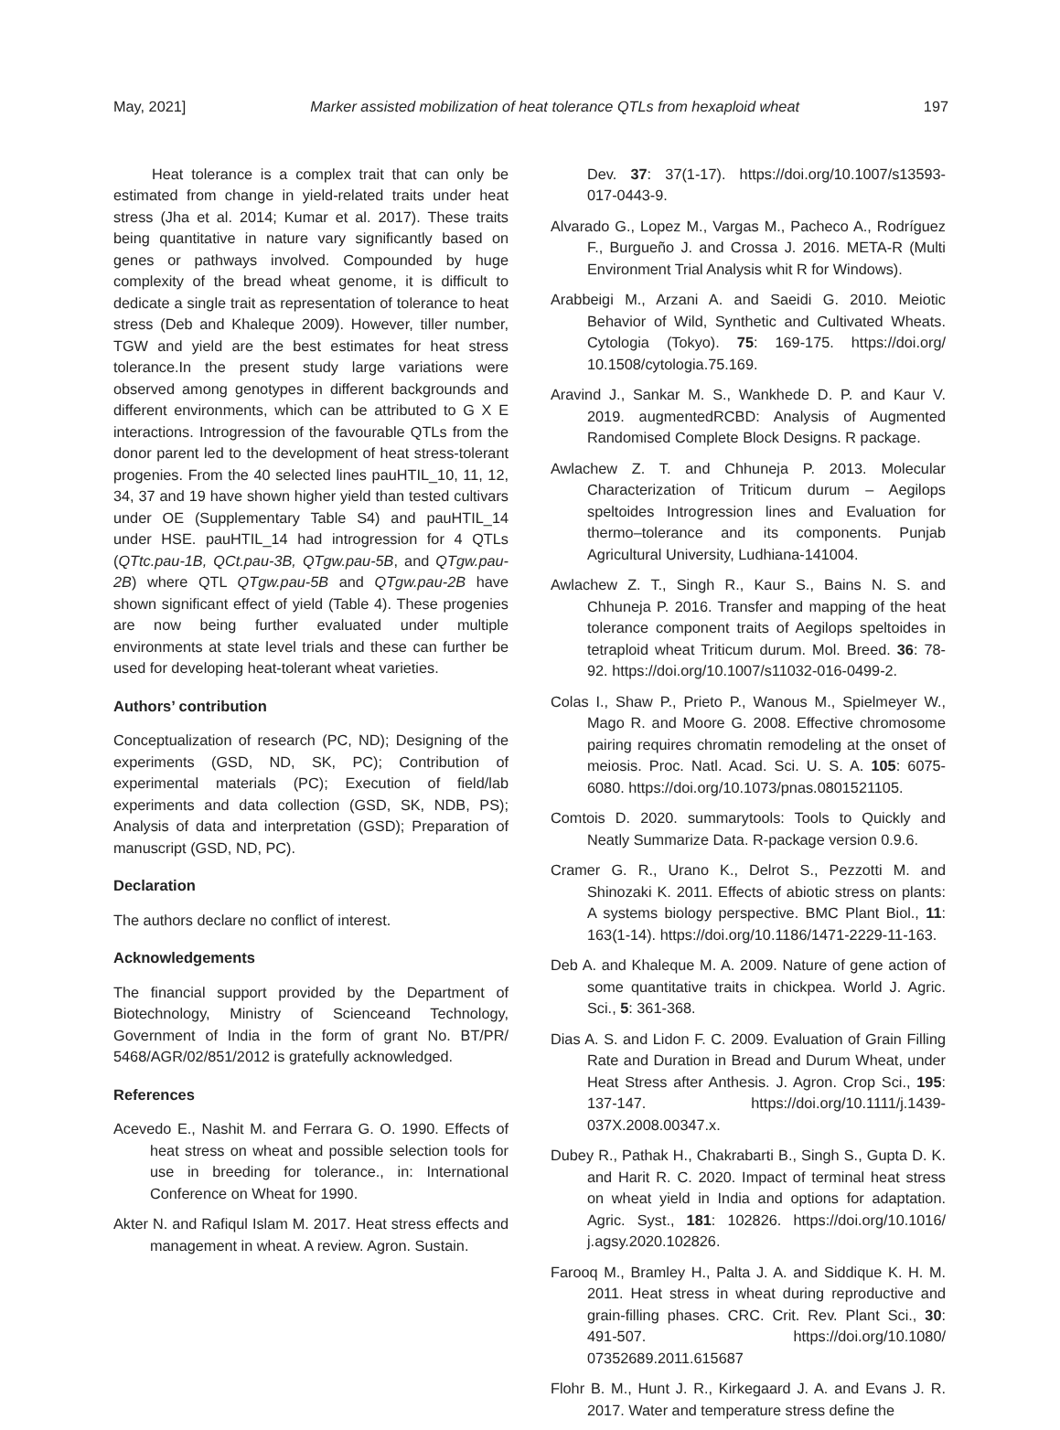May, 2021] Marker assisted mobilization of heat tolerance QTLs from hexaploid wheat 197
Heat tolerance is a complex trait that can only be estimated from change in yield-related traits under heat stress (Jha et al. 2014; Kumar et al. 2017). These traits being quantitative in nature vary significantly based on genes or pathways involved. Compounded by huge complexity of the bread wheat genome, it is difficult to dedicate a single trait as representation of tolerance to heat stress (Deb and Khaleque 2009). However, tiller number, TGW and yield are the best estimates for heat stress tolerance.In the present study large variations were observed among genotypes in different backgrounds and different environments, which can be attributed to G X E interactions. Introgression of the favourable QTLs from the donor parent led to the development of heat stress-tolerant progenies. From the 40 selected lines pauHTIL_10, 11, 12, 34, 37 and 19 have shown higher yield than tested cultivars under OE (Supplementary Table S4) and pauHTIL_14 under HSE. pauHTIL_14 had introgression for 4 QTLs (QTtc.pau-1B, QCt.pau-3B, QTgw.pau-5B, and QTgw.pau-2B) where QTL QTgw.pau-5B and QTgw.pau-2B have shown significant effect of yield (Table 4). These progenies are now being further evaluated under multiple environments at state level trials and these can further be used for developing heat-tolerant wheat varieties.
Authors’ contribution
Conceptualization of research (PC, ND); Designing of the experiments (GSD, ND, SK, PC); Contribution of experimental materials (PC); Execution of field/lab experiments and data collection (GSD, SK, NDB, PS); Analysis of data and interpretation (GSD); Preparation of manuscript (GSD, ND, PC).
Declaration
The authors declare no conflict of interest.
Acknowledgements
The financial support provided by the Department of Biotechnology, Ministry of Scienceand Technology, Government of India in the form of grant No. BT/PR/ 5468/AGR/02/851/2012 is gratefully acknowledged.
References
Acevedo E., Nashit M. and Ferrara G. O. 1990. Effects of heat stress on wheat and possible selection tools for use in breeding for tolerance., in: International Conference on Wheat for 1990.
Akter N. and Rafiqul Islam M. 2017. Heat stress effects and management in wheat. A review. Agron. Sustain.
Dev. 37: 37(1-17). https://doi.org/10.1007/s13593-017-0443-9.
Alvarado G., Lopez M., Vargas M., Pacheco A., Rodríguez F., Burgueño J. and Crossa J. 2016. META-R (Multi Environment Trial Analysis whit R for Windows).
Arabbeigi M., Arzani A. and Saeidi G. 2010. Meiotic Behavior of Wild, Synthetic and Cultivated Wheats. Cytologia (Tokyo). 75: 169-175. https://doi.org/ 10.1508/cytologia.75.169.
Aravind J., Sankar M. S., Wankhede D. P. and Kaur V. 2019. augmentedRCBD: Analysis of Augmented Randomised Complete Block Designs. R package.
Awlachew Z. T. and Chhuneja P. 2013. Molecular Characterization of Triticum durum – Aegilops speltoides Introgression lines and Evaluation for thermo–tolerance and its components. Punjab Agricultural University, Ludhiana-141004.
Awlachew Z. T., Singh R., Kaur S., Bains N. S. and Chhuneja P. 2016. Transfer and mapping of the heat tolerance component traits of Aegilops speltoides in tetraploid wheat Triticum durum. Mol. Breed. 36: 78-92. https://doi.org/10.1007/s11032-016-0499-2.
Colas I., Shaw P., Prieto P., Wanous M., Spielmeyer W., Mago R. and Moore G. 2008. Effective chromosome pairing requires chromatin remodeling at the onset of meiosis. Proc. Natl. Acad. Sci. U. S. A. 105: 6075-6080. https://doi.org/10.1073/pnas.0801521105.
Comtois D. 2020. summarytools: Tools to Quickly and Neatly Summarize Data. R-package version 0.9.6.
Cramer G. R., Urano K., Delrot S., Pezzotti M. and Shinozaki K. 2011. Effects of abiotic stress on plants: A systems biology perspective. BMC Plant Biol., 11: 163(1-14). https://doi.org/10.1186/1471-2229-11-163.
Deb A. and Khaleque M. A. 2009. Nature of gene action of some quantitative traits in chickpea. World J. Agric. Sci., 5: 361-368.
Dias A. S. and Lidon F. C. 2009. Evaluation of Grain Filling Rate and Duration in Bread and Durum Wheat, under Heat Stress after Anthesis. J. Agron. Crop Sci., 195: 137-147. https://doi.org/10.1111/j.1439-037X.2008.00347.x.
Dubey R., Pathak H., Chakrabarti B., Singh S., Gupta D. K. and Harit R. C. 2020. Impact of terminal heat stress on wheat yield in India and options for adaptation. Agric. Syst., 181: 102826. https://doi.org/10.1016/ j.agsy.2020.102826.
Farooq M., Bramley H., Palta J. A. and Siddique K. H. M. 2011. Heat stress in wheat during reproductive and grain-filling phases. CRC. Crit. Rev. Plant Sci., 30: 491-507. https://doi.org/10.1080/ 07352689.2011.615687
Flohr B. M., Hunt J. R., Kirkegaard J. A. and Evans J. R. 2017. Water and temperature stress define the